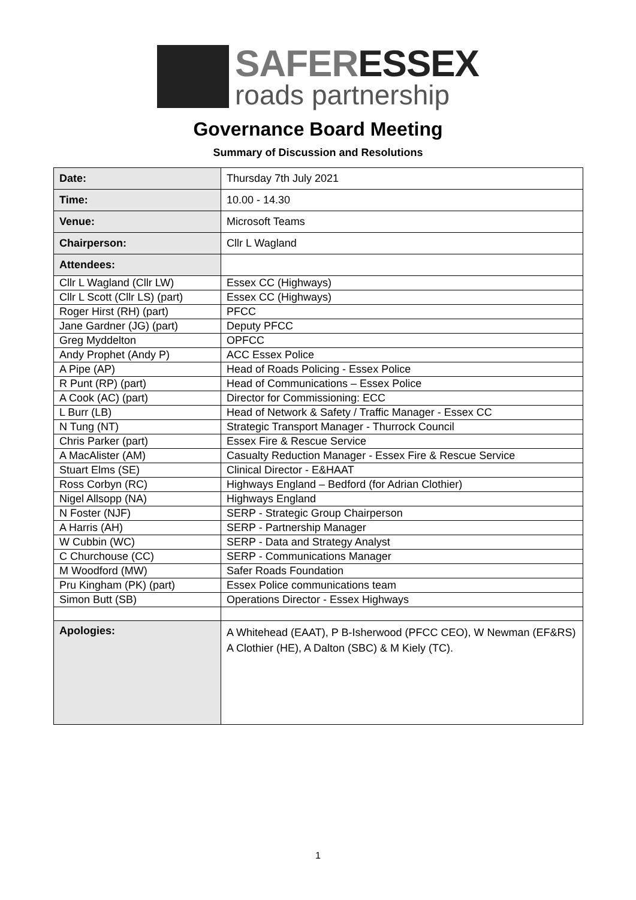SAFER ESSEX
roads partnership
Governance Board Meeting
Summary of Discussion and Resolutions
| Date: | Thursday 7th July 2021 |
| Time: | 10.00 - 14.30 |
| Venue: | Microsoft Teams |
| Chairperson: | Cllr L Wagland |
| Attendees: | |
| Cllr L Wagland (Cllr LW) | Essex CC (Highways) |
| Cllr L Scott (Cllr LS) (part) | Essex CC (Highways) |
| Roger Hirst (RH) (part) | PFCC |
| Jane Gardner (JG) (part) | Deputy PFCC |
| Greg Myddelton | OPFCC |
| Andy Prophet (Andy P) | ACC Essex Police |
| A Pipe (AP) | Head of Roads Policing - Essex Police |
| R Punt (RP) (part) | Head of Communications – Essex Police |
| A Cook (AC) (part) | Director for Commissioning: ECC |
| L Burr (LB) | Head of Network & Safety / Traffic Manager - Essex CC |
| N Tung (NT) | Strategic Transport Manager - Thurrock Council |
| Chris Parker (part) | Essex Fire & Rescue Service |
| A MacAlister (AM) | Casualty Reduction Manager - Essex Fire & Rescue Service |
| Stuart Elms (SE) | Clinical Director - E&HAAT |
| Ross Corbyn (RC) | Highways England – Bedford (for Adrian Clothier) |
| Nigel Allsopp (NA) | Highways England |
| N Foster (NJF) | SERP - Strategic Group Chairperson |
| A Harris (AH) | SERP - Partnership Manager |
| W Cubbin (WC) | SERP - Data and Strategy Analyst |
| C Churchouse (CC) | SERP - Communications Manager |
| M Woodford (MW) | Safer Roads Foundation |
| Pru Kingham (PK) (part) | Essex Police communications team |
| Simon Butt (SB) | Operations Director - Essex Highways |
| Apologies: | A Whitehead (EAAT), P B-Isherwood (PFCC CEO), W Newman (EF&RS) A Clothier (HE), A Dalton (SBC) & M Kiely (TC). |
1